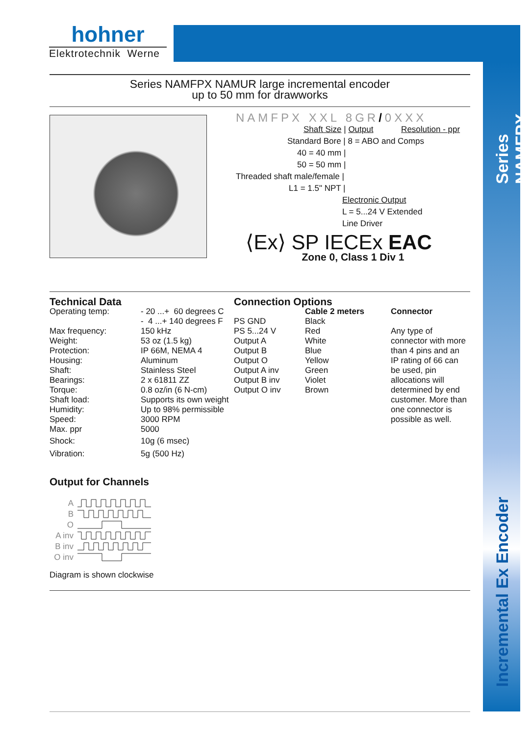Series NAMFPX
Incremental Ex Encoder
hohner
Elektrotechnik Werne
Series NAMFPX NAMUR large incremental encoder
up to 50 mm for drawworks
NAMFPX XXL 8GR/0XXX
Shaft Size | Output Resolution - ppr
Standard Bore | 8 = ABO and Comps
40 = 40 mm |
50 = 50 mm |
Threaded shaft male/female |
L1 = 1.5" NPT |
Electronic Output
L = 5...24 V Extended
Line Driver
⟨Ex⟩ SP IECEx EAC
Zone 0, Class 1 Div 1
| Technical Data | | Connection Options | | |
| Operating temp: | - 20 ...+ 60 degrees C | | Cable 2 meters | Connector Any type of connector with more than 4 pins and an IP rating of 66 can be used, pin allocations will determined by end customer. More than one connector is possible as well. |
| | - 4 ...+ 140 degrees F | PS GND | Black | |
| Max frequency: | 150 kHz | PS 5...24 V | Red | |
| Weight: | 53 oz (1.5 kg) | Output A | White | |
| Protection: | IP 66M, NEMA 4 | Output B | Blue | |
| Housing: | Aluminum | Output O | Yellow | |
| Shaft: | Stainless Steel | Output A inv | Green | |
| Bearings: | 2 x 61811 ZZ | Output B inv | Violet | |
| Torque: | 0.8 oz/in (6 N-cm) | Output O inv | Brown | |
| Shaft load: | Supports its own weight | | | |
| Humidity: | Up to 98% permissible | | | |
| Speed: | 3000 RPM | | | |
| Max. ppr | 5000 | | | |
| Shock: | 10g (6 msec) | | | |
| Vibration: | 5g (500 Hz) | | | |
Output for Channels
A
B
O
A inv
B inv
O inv
Diagram is shown clockwise